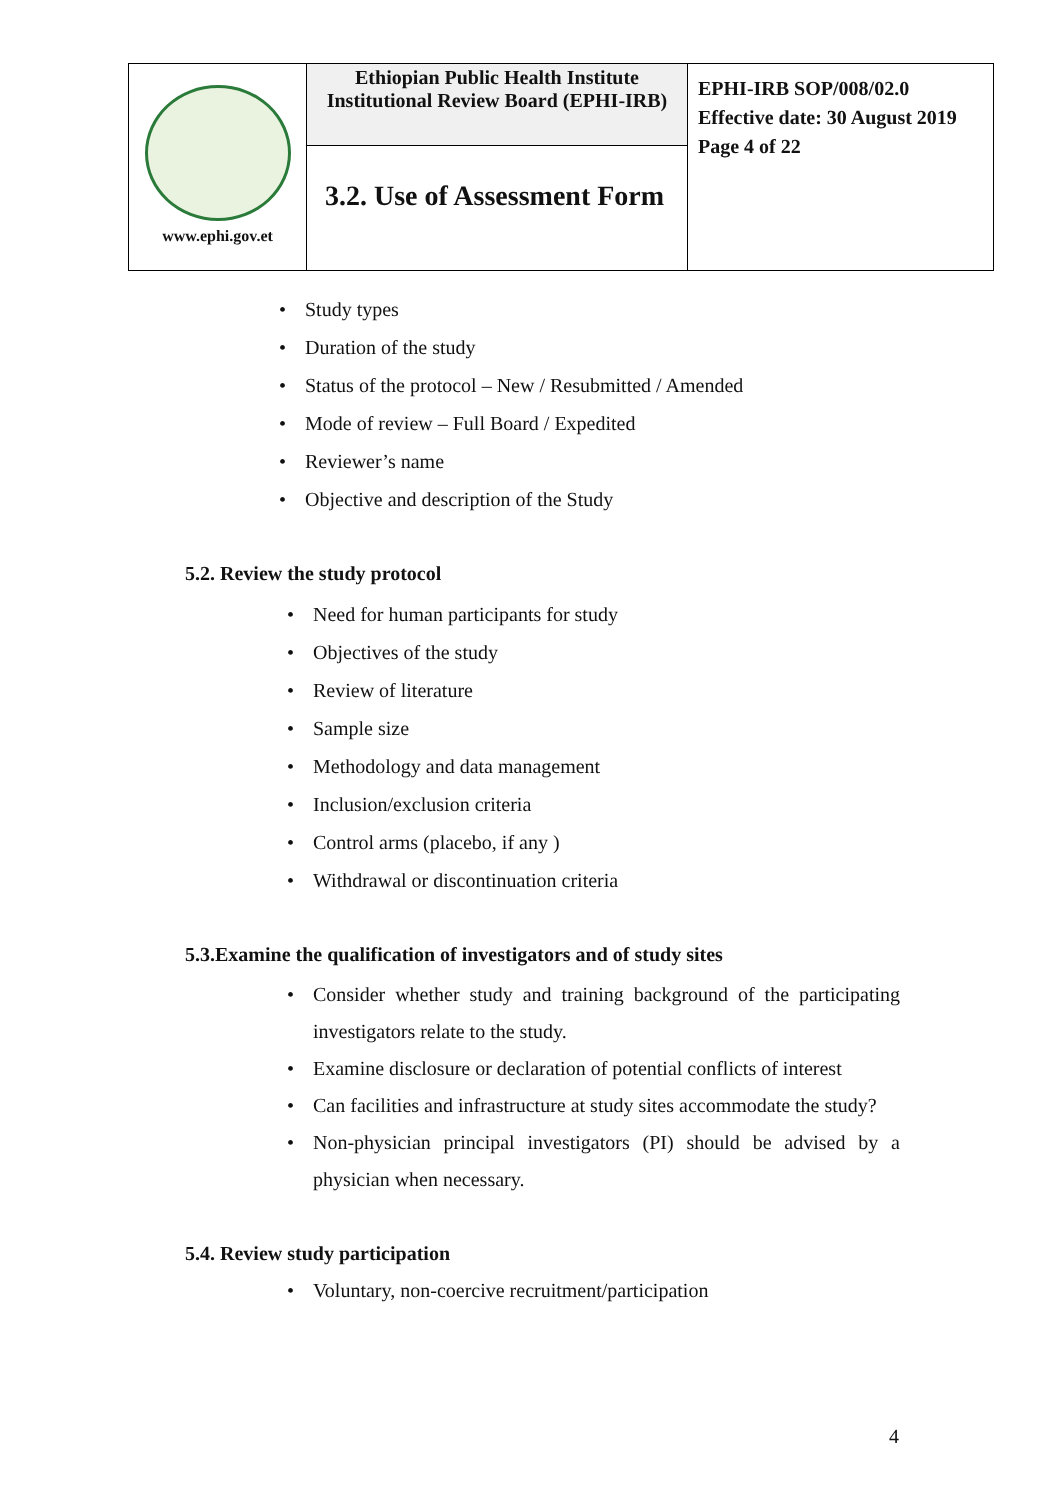| www.ephi.gov.et | Ethiopian Public Health Institute Institutional Review Board (EPHI-IRB) | EPHI-IRB SOP/008/02.0 Effective date: 30 August 2019 Page 4 of 22 |
| | 3.2. Use of Assessment Form | |
• Study types
• Duration of the study
• Status of the protocol – New / Resubmitted / Amended
• Mode of review – Full Board / Expedited
• Reviewer’s name
• Objective and description of the Study
5.2. Review the study protocol
• Need for human participants for study
• Objectives of the study
• Review of literature
• Sample size
• Methodology and data management
• Inclusion/exclusion criteria
• Control arms (placebo, if any )
• Withdrawal or discontinuation criteria
5.3.Examine the qualification of investigators and of study sites
• Consider whether study and training background of the participating investigators relate to the study.
• Examine disclosure or declaration of potential conflicts of interest
• Can facilities and infrastructure at study sites accommodate the study?
• Non-physician principal investigators (PI) should be advised by a physician when necessary.
5.4. Review study participation
• Voluntary, non-coercive recruitment/participation
4